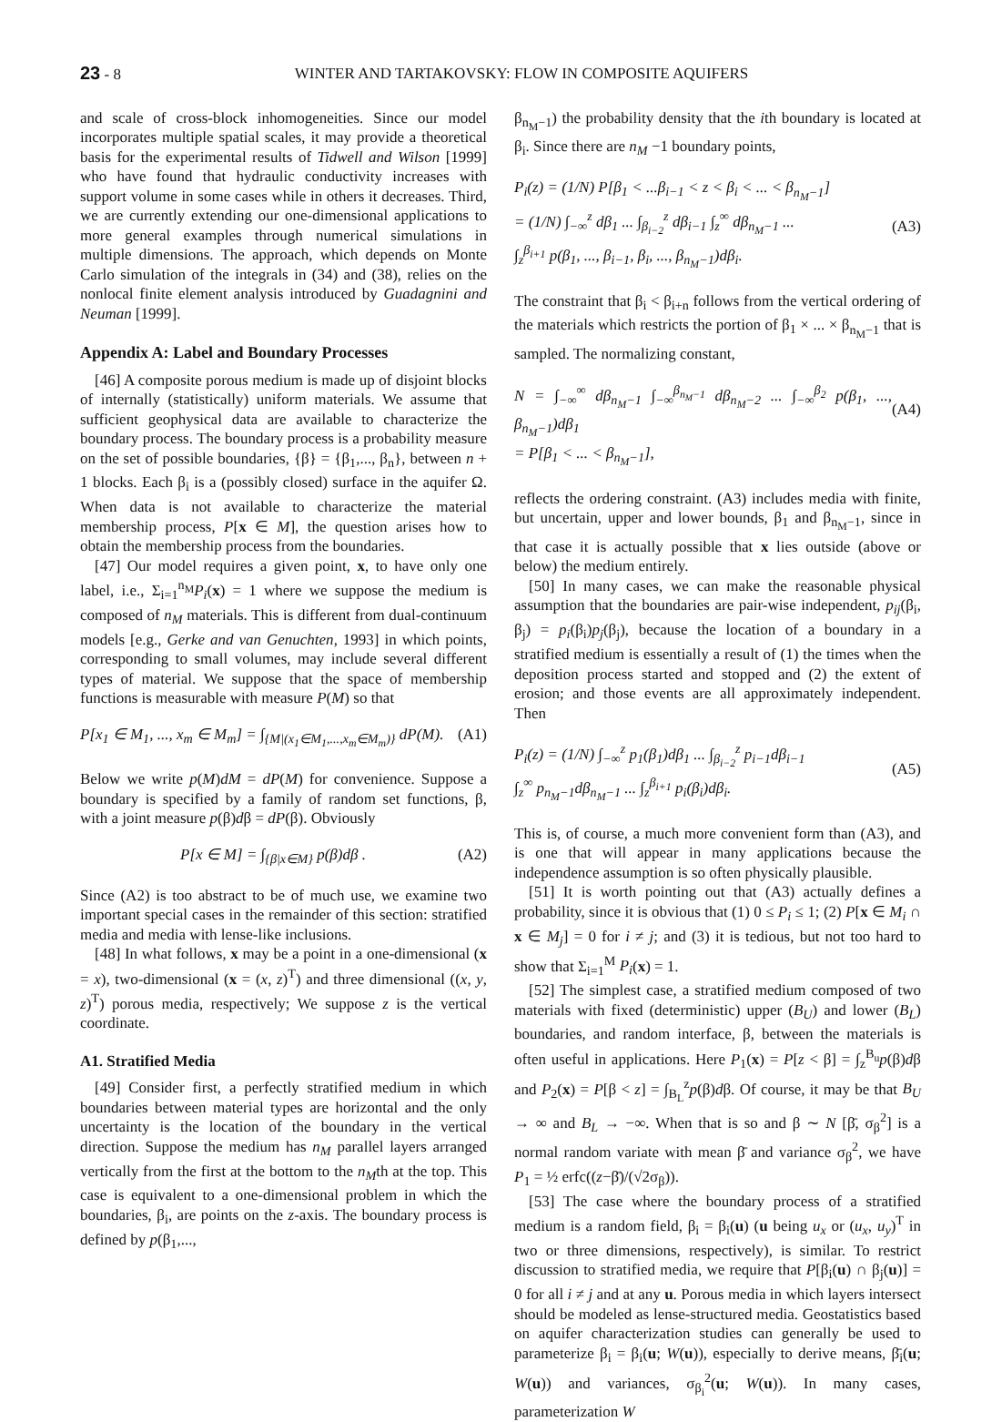23 - 8 WINTER AND TARTAKOVSKY: FLOW IN COMPOSITE AQUIFERS
and scale of cross-block inhomogeneities. Since our model incorporates multiple spatial scales, it may provide a theoretical basis for the experimental results of Tidwell and Wilson [1999] who have found that hydraulic conductivity increases with support volume in some cases while in others it decreases. Third, we are currently extending our one-dimensional applications to more general examples through numerical simulations in multiple dimensions. The approach, which depends on Monte Carlo simulation of the integrals in (34) and (38), relies on the nonlocal finite element analysis introduced by Guadagnini and Neuman [1999].
Appendix A: Label and Boundary Processes
[46] A composite porous medium is made up of disjoint blocks of internally (statistically) uniform materials. We assume that sufficient geophysical data are available to characterize the boundary process. The boundary process is a probability measure on the set of possible boundaries, {β} = {β<sub>1</sub>,..., β<sub>n</sub>}, between n + 1 blocks. Each β<sub>i</sub> is a (possibly closed) surface in the aquifer Ω. When data is not available to characterize the material membership process, P[x ∈ M], the question arises how to obtain the membership process from the boundaries.
[47] Our model requires a given point, x, to have only one label, i.e., Σ<sub>i=1</sub><sup>n<sub>M</sub></sup>P<sub>i</sub>(x) = 1 where we suppose the medium is composed of n<sub>M</sub> materials. This is different from dual-continuum models [e.g., Gerke and van Genuchten, 1993] in which points, corresponding to small volumes, may include several different types of material. We suppose that the space of membership functions is measurable with measure P(M) so that
P[x<sub>1</sub> ∈ M<sub>1</sub>, ..., x<sub>m</sub> ∈ M<sub>m</sub>] = ∫<sub>{M|(x<sub>1</sub>∈M<sub>1</sub>,...,x<sub>m</sub>∈M<sub>m</sub>)}</sub> dP(M). (A1)
Below we write p(M)dM = dP(M) for convenience. Suppose a boundary is specified by a family of random set functions, β, with a joint measure p(β)dβ = dP(β). Obviously
P[x ∈ M] = ∫<sub>{β|x∈M}</sub> p(β)dβ . (A2)
Since (A2) is too abstract to be of much use, we examine two important special cases in the remainder of this section: stratified media and media with lense-like inclusions.
[48] In what follows, x may be a point in a one-dimensional (x = x), two-dimensional (x = (x, z)<sup>T</sup>) and three dimensional ((x, y, z)<sup>T</sup>) porous media, respectively; We suppose z is the vertical coordinate.
A1. Stratified Media
[49] Consider first, a perfectly stratified medium in which boundaries between material types are horizontal and the only uncertainty is the location of the boundary in the vertical direction. Suppose the medium has n<sub>M</sub> parallel layers arranged vertically from the first at the bottom to the n<sub>M</sub>th at the top. This case is equivalent to a one-dimensional problem in which the boundaries, β<sub>i</sub>, are points on the z-axis. The boundary process is defined by p(β<sub>1</sub>,...,
β<sub>n<sub>M</sub>−1</sub>) the probability density that the ith boundary is located at β<sub>i</sub>. Since there are n<sub>M</sub> −1 boundary points,
P<sub>i</sub>(z) = (1/N) P[β<sub>1</sub> < ...β<sub>i−1</sub> < z < β<sub>i</sub> < ... < β<sub>n<sub>M</sub>−1</sub>]
= (1/N) ∫<sub>−∞</sub><sup>z</sup> dβ<sub>1</sub> ... ∫<sub>β<sub>i−2</sub></sub><sup>z</sup> dβ<sub>i−1</sub> ∫<sub>z</sub><sup>∞</sup> dβ<sub>n<sub>M</sub>−1</sub> ...
∫<sub>z</sub><sup>β<sub>i+1</sub></sup> p(β<sub>1</sub>, ..., β<sub>i−1</sub>, β<sub>i</sub>, ..., β<sub>n<sub>M</sub>−1</sub>)dβ<sub>i</sub>.
(A3)
The constraint that β<sub>i</sub> < β<sub>i+n</sub> follows from the vertical ordering of the materials which restricts the portion of β<sub>1</sub> × ... × β<sub>n<sub>M</sub>−1</sub> that is sampled. The normalizing constant,
N = ∫<sub>−∞</sub><sup>∞</sup> dβ<sub>n<sub>M</sub>−1</sub> ∫<sub>−∞</sub><sup>β<sub>n<sub>M</sub>−1</sub></sup> dβ<sub>n<sub>M</sub>−2</sub> ... ∫<sub>−∞</sub><sup>β<sub>2</sub></sup> p(β<sub>1</sub>, ..., β<sub>n<sub>M</sub>−1</sub>)dβ<sub>1</sub>
= P[β<sub>1</sub> < ... < β<sub>n<sub>M</sub>−1</sub>],
(A4)
reflects the ordering constraint. (A3) includes media with finite, but uncertain, upper and lower bounds, β<sub>1</sub> and β<sub>n<sub>M</sub>−1</sub>, since in that case it is actually possible that x lies outside (above or below) the medium entirely.
[50] In many cases, we can make the reasonable physical assumption that the boundaries are pair-wise independent, p<sub>ij</sub>(β<sub>i</sub>, β<sub>j</sub>) = p<sub>i</sub>(β<sub>i</sub>)p<sub>j</sub>(β<sub>j</sub>), because the location of a boundary in a stratified medium is essentially a result of (1) the times when the deposition process started and stopped and (2) the extent of erosion; and those events are all approximately independent. Then
P<sub>i</sub>(z) = (1/N) ∫<sub>−∞</sub><sup>z</sup> p<sub>1</sub>(β<sub>1</sub>)dβ<sub>1</sub> ... ∫<sub>β<sub>i−2</sub></sub><sup>z</sup> p<sub>i−1</sub>dβ<sub>i−1</sub>
∫<sub>z</sub><sup>∞</sup> p<sub>n<sub>M</sub>−1</sub>dβ<sub>n<sub>M</sub>−1</sub> ... ∫<sub>z</sub><sup>β<sub>i+1</sub></sup> p<sub>i</sub>(β<sub>i</sub>)dβ<sub>i</sub>.
(A5)
This is, of course, a much more convenient form than (A3), and is one that will appear in many applications because the independence assumption is so often physically plausible.
[51] It is worth pointing out that (A3) actually defines a probability, since it is obvious that (1) 0 ≤ P<sub>i</sub> ≤ 1; (2) P[x ∈ M<sub>i</sub> ∩ x ∈ M<sub>j</sub>] = 0 for i ≠ j; and (3) it is tedious, but not too hard to show that Σ<sub>i=1</sub><sup>M</sup> P<sub>i</sub>(x) = 1.
[52] The simplest case, a stratified medium composed of two materials with fixed (deterministic) upper (B<sub>U</sub>) and lower (B<sub>L</sub>) boundaries, and random interface, β, between the materials is often useful in applications. Here P<sub>1</sub>(x) = P[z < β] = ∫<sub>z</sub><sup>B<sub>u</sub></sup>p(β)dβ and P<sub>2</sub>(x) = P[β < z] = ∫<sub>B<sub>L</sub></sub><sup>z</sup>p(β)dβ. Of course, it may be that B<sub>U</sub> → ∞ and B<sub>L</sub> → −∞. When that is so and β ∼ N [β̄, σ<sub>β</sub><sup>2</sup>] is a normal random variate with mean β̄ and variance σ<sub>β</sub><sup>2</sup>, we have P<sub>1</sub> = ½ erfc((z−β̄)/(√2σ<sub>β</sub>)).
[53] The case where the boundary process of a stratified medium is a random field, β<sub>i</sub> = β<sub>i</sub>(u) (u being u<sub>x</sub> or (u<sub>x</sub>, u<sub>y</sub>)<sup>T</sup> in two or three dimensions, respectively), is similar. To restrict discussion to stratified media, we require that P[β<sub>i</sub>(u) ∩ β<sub>j</sub>(u)] = 0 for all i ≠ j and at any u. Porous media in which layers intersect should be modeled as lense-structured media. Geostatistics based on aquifer characterization studies can generally be used to parameterize β<sub>i</sub> = β<sub>i</sub>(u; W(u)), especially to derive means, β̄<sub>i</sub>(u; W(u)) and variances, σ<sub>β<sub>i</sub></sub><sup>2</sup>(u; W(u)). In many cases, parameterization W